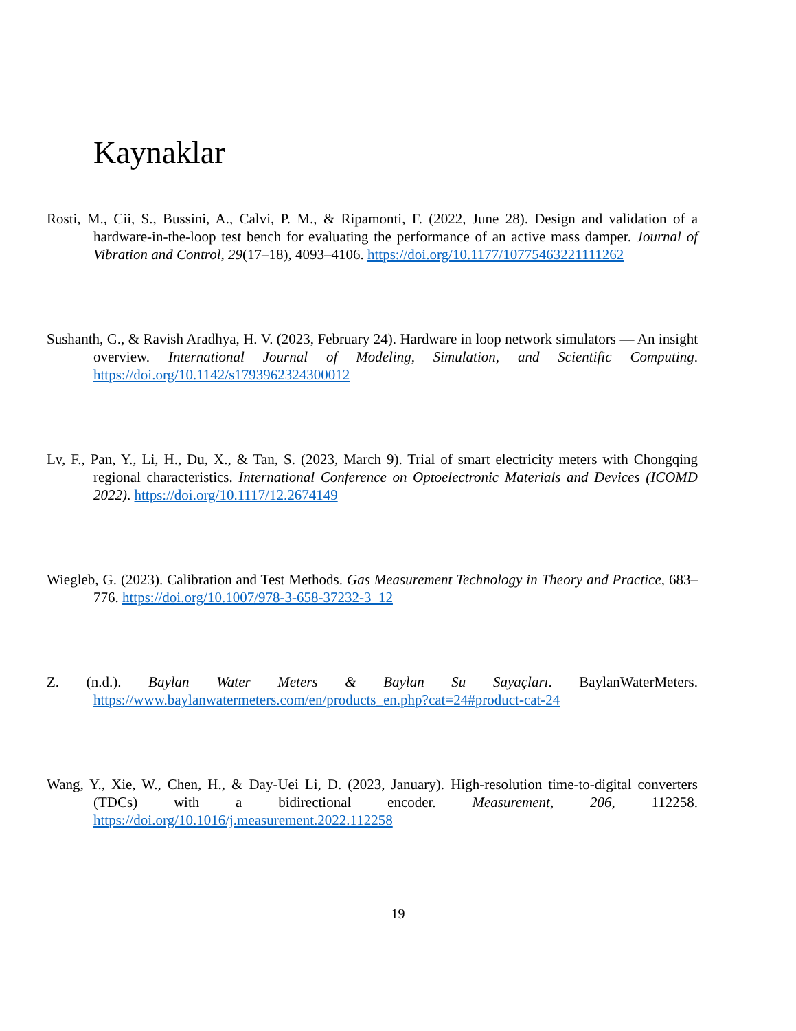Kaynaklar
Rosti, M., Cii, S., Bussini, A., Calvi, P. M., & Ripamonti, F. (2022, June 28). Design and validation of a hardware-in-the-loop test bench for evaluating the performance of an active mass damper. Journal of Vibration and Control, 29(17–18), 4093–4106. https://doi.org/10.1177/10775463221111262
Sushanth, G., & Ravish Aradhya, H. V. (2023, February 24). Hardware in loop network simulators — An insight overview. International Journal of Modeling, Simulation, and Scientific Computing. https://doi.org/10.1142/s1793962324300012
Lv, F., Pan, Y., Li, H., Du, X., & Tan, S. (2023, March 9). Trial of smart electricity meters with Chongqing regional characteristics. International Conference on Optoelectronic Materials and Devices (ICOMD 2022). https://doi.org/10.1117/12.2674149
Wiegleb, G. (2023). Calibration and Test Methods. Gas Measurement Technology in Theory and Practice, 683–776. https://doi.org/10.1007/978-3-658-37232-3_12
Z. (n.d.). Baylan Water Meters & Baylan Su Sayaçları. BaylanWaterMeters. https://www.baylanwatermeters.com/en/products_en.php?cat=24#product-cat-24
Wang, Y., Xie, W., Chen, H., & Day-Uei Li, D. (2023, January). High-resolution time-to-digital converters (TDCs) with a bidirectional encoder. Measurement, 206, 112258. https://doi.org/10.1016/j.measurement.2022.112258
19